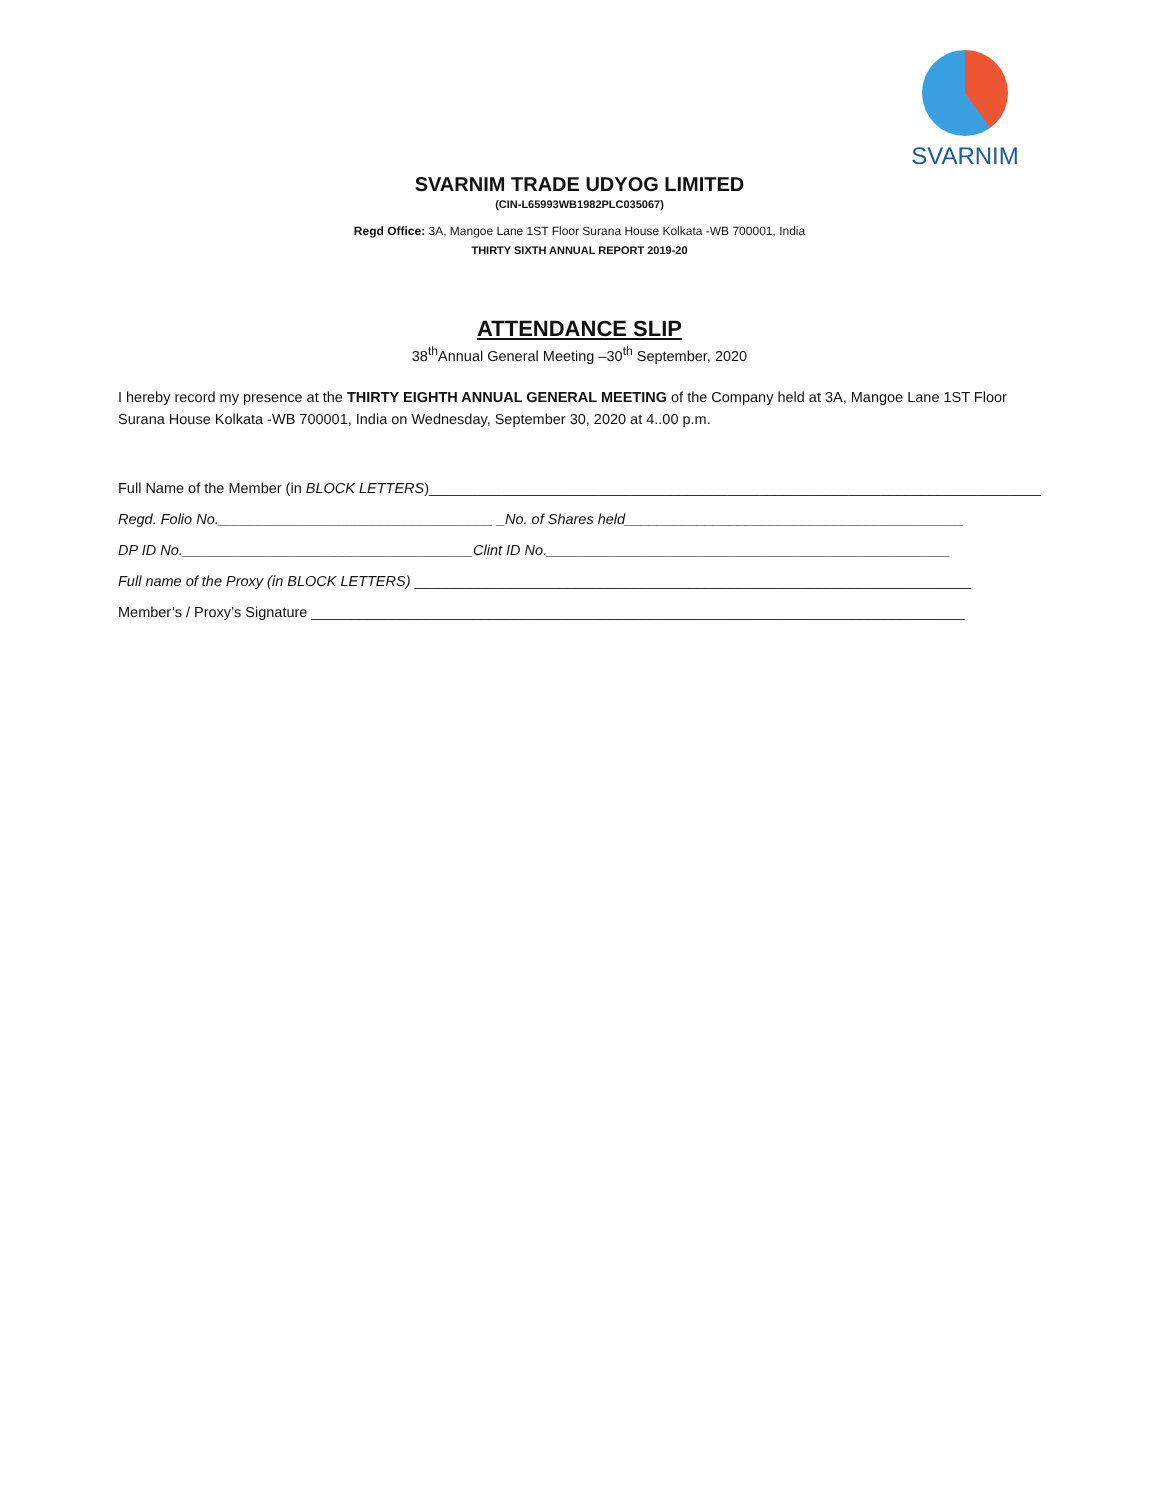SVARNIM
SVARNIM TRADE UDYOG LIMITED
(CIN-L65993WB1982PLC035067)
Regd Office: 3A, Mangoe Lane 1ST Floor Surana House Kolkata -WB 700001, India
THIRTY SIXTH ANNUAL REPORT 2019-20
ATTENDANCE SLIP
38<sup>th</sup>Annual General Meeting –30<sup>th</sup> September, 2020
I hereby record my presence at the THIRTY EIGHTH ANNUAL GENERAL MEETING of the Company held at 3A, Mangoe Lane 1ST Floor Surana House Kolkata -WB 700001, India on Wednesday, September 30, 2020 at 4..00 p.m.
Full Name of the Member (in BLOCK LETTERS)____________________________________________________________________________
Regd. Folio No.__________________________________ _No. of Shares held__________________________________________
DP ID No.____________________________________Clint ID No.__________________________________________________
Full name of the Proxy (in BLOCK LETTERS) _____________________________________________________________________
Member’s / Proxy’s Signature _________________________________________________________________________________